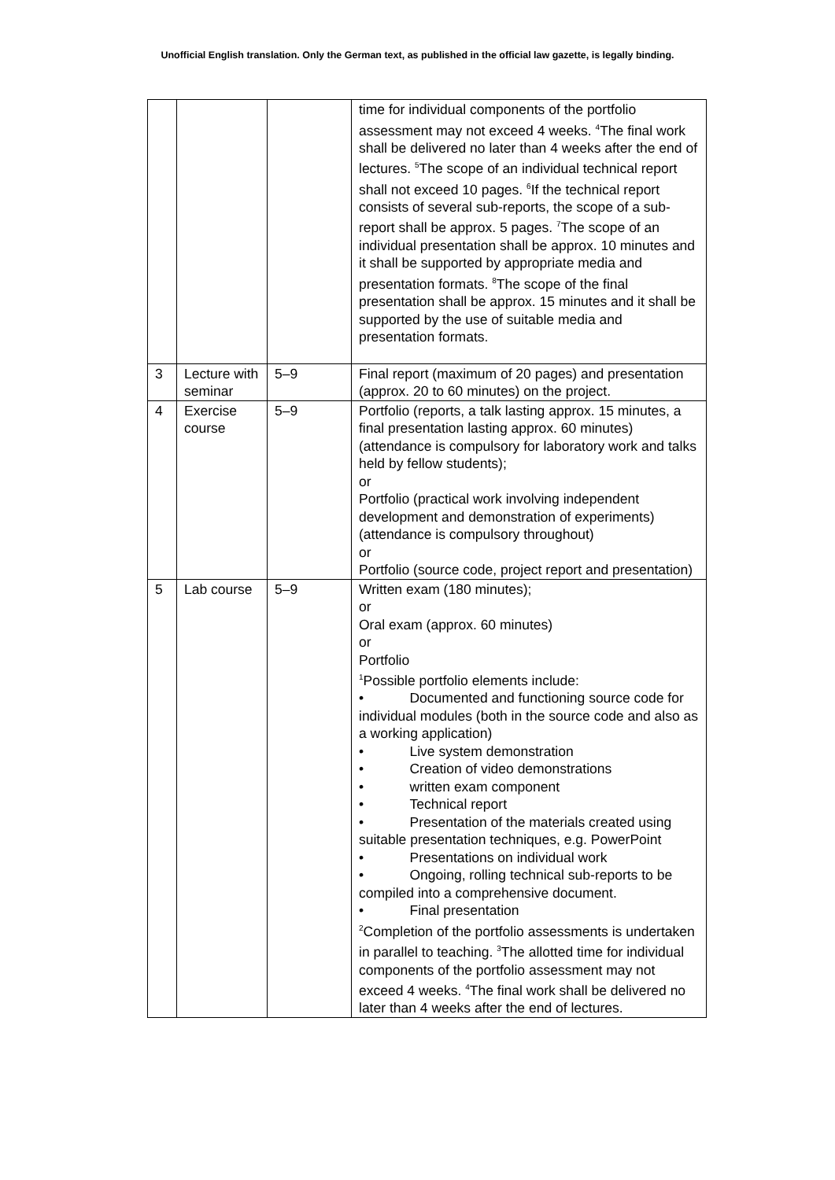Unofficial English translation. Only the German text, as published in the official law gazette, is legally binding.
| | | | time for individual components of the portfolio assessment may not exceed 4 weeks. <sup>4</sup>The final work shall be delivered no later than 4 weeks after the end of lectures. <sup>5</sup>The scope of an individual technical report shall not exceed 10 pages. <sup>6</sup>If the technical report consists of several sub-reports, the scope of a sub-report shall be approx. 5 pages. <sup>7</sup>The scope of an individual presentation shall be approx. 10 minutes and it shall be supported by appropriate media and presentation formats. <sup>8</sup>The scope of the final presentation shall be approx. 15 minutes and it shall be supported by the use of suitable media and presentation formats. |
| 3 | Lecture with seminar | 5–9 | Final report (maximum of 20 pages) and presentation (approx. 20 to 60 minutes) on the project. |
| 4 | Exercise course | 5–9 | Portfolio (reports, a talk lasting approx. 15 minutes, a final presentation lasting approx. 60 minutes) (attendance is compulsory for laboratory work and talks held by fellow students); or Portfolio (practical work involving independent development and demonstration of experiments) (attendance is compulsory throughout) or Portfolio (source code, project report and presentation) |
| 5 | Lab course | 5–9 | Written exam (180 minutes); or Oral exam (approx. 60 minutes) or Portfolio <sup>1</sup> Possible portfolio elements include: • Documented and functioning source code for individual modules (both in the source code and also as a working application) • Live system demonstration • Creation of video demonstrations • written exam component • Technical report • Presentation of the materials created using suitable presentation techniques, e.g. PowerPoint • Presentations on individual work • Ongoing, rolling technical sub-reports to be compiled into a comprehensive document. • Final presentation <sup>2</sup> Completion of the portfolio assessments is undertaken in parallel to teaching. <sup>3</sup>The allotted time for individual components of the portfolio assessment may not exceed 4 weeks. <sup>4</sup>The final work shall be delivered no later than 4 weeks after the end of lectures. |